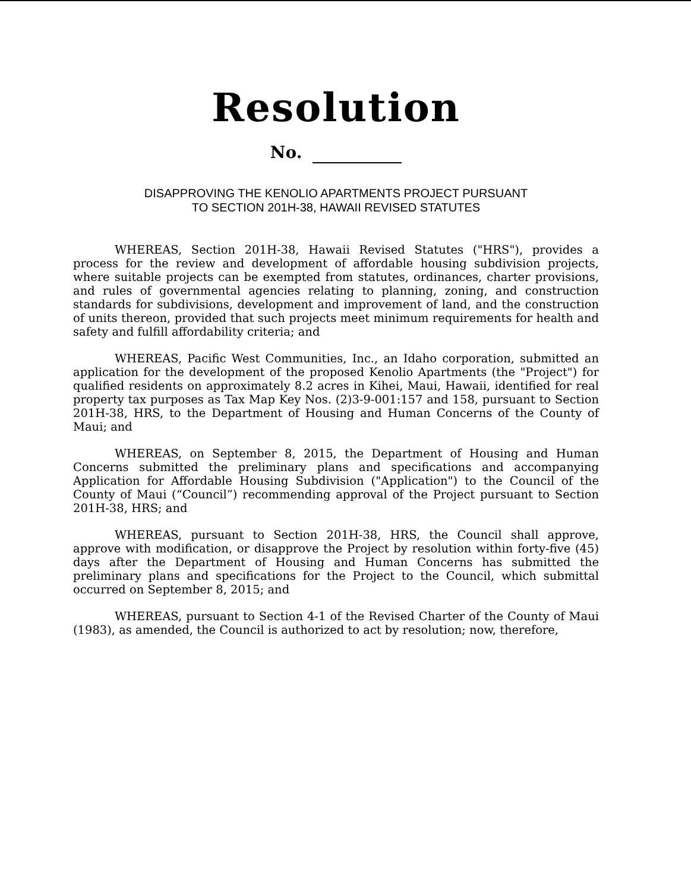Resolution
No.
DISAPPROVING THE KENOLIO APARTMENTS PROJECT PURSUANT
TO SECTION 201H-38, HAWAII REVISED STATUTES
WHEREAS, Section 201H-38, Hawaii Revised Statutes ("HRS"), provides a process for the review and development of affordable housing subdivision projects, where suitable projects can be exempted from statutes, ordinances, charter provisions, and rules of governmental agencies relating to planning, zoning, and construction standards for subdivisions, development and improvement of land, and the construction of units thereon, provided that such projects meet minimum requirements for health and safety and fulfill affordability criteria; and
WHEREAS, Pacific West Communities, Inc., an Idaho corporation, submitted an application for the development of the proposed Kenolio Apartments (the "Project") for qualified residents on approximately 8.2 acres in Kihei, Maui, Hawaii, identified for real property tax purposes as Tax Map Key Nos. (2)3-9-001:157 and 158, pursuant to Section 201H-38, HRS, to the Department of Housing and Human Concerns of the County of Maui; and
WHEREAS, on September 8, 2015, the Department of Housing and Human Concerns submitted the preliminary plans and specifications and accompanying Application for Affordable Housing Subdivision ("Application") to the Council of the County of Maui (“Council”) recommending approval of the Project pursuant to Section 201H-38, HRS; and
WHEREAS, pursuant to Section 201H-38, HRS, the Council shall approve, approve with modification, or disapprove the Project by resolution within forty-five (45) days after the Department of Housing and Human Concerns has submitted the preliminary plans and specifications for the Project to the Council, which submittal occurred on September 8, 2015; and
WHEREAS, pursuant to Section 4-1 of the Revised Charter of the County of Maui (1983), as amended, the Council is authorized to act by resolution; now, therefore,